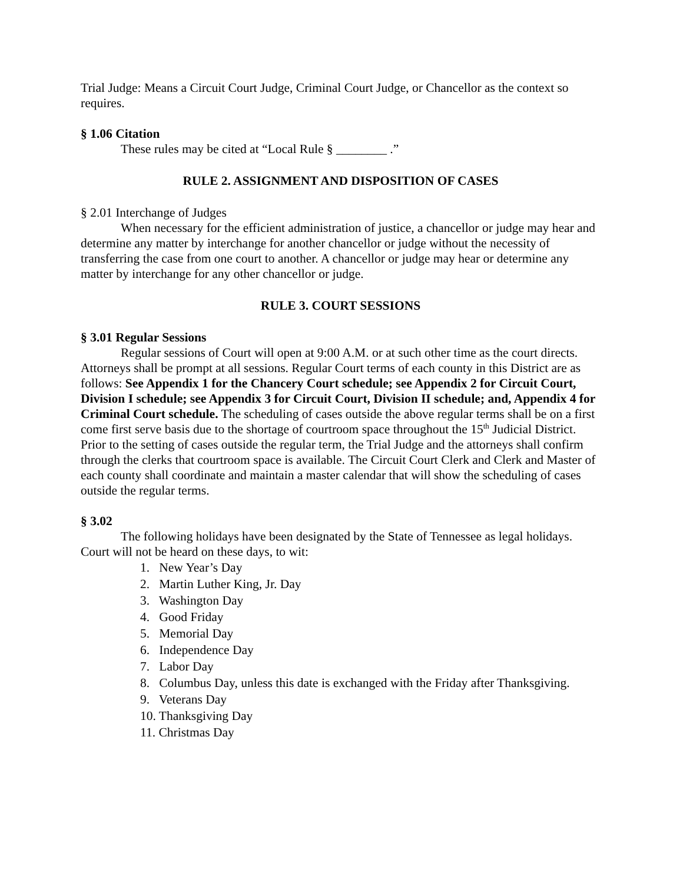Trial Judge: Means a Circuit Court Judge, Criminal Court Judge, or Chancellor as the context so requires.
§ 1.06 Citation
These rules may be cited at “Local Rule § ________ .”
RULE 2. ASSIGNMENT AND DISPOSITION OF CASES
§ 2.01 Interchange of Judges
When necessary for the efficient administration of justice, a chancellor or judge may hear and determine any matter by interchange for another chancellor or judge without the necessity of transferring the case from one court to another. A chancellor or judge may hear or determine any matter by interchange for any other chancellor or judge.
RULE 3. COURT SESSIONS
§ 3.01 Regular Sessions
Regular sessions of Court will open at 9:00 A.M. or at such other time as the court directs. Attorneys shall be prompt at all sessions. Regular Court terms of each county in this District are as follows: See Appendix 1 for the Chancery Court schedule; see Appendix 2 for Circuit Court, Division I schedule; see Appendix 3 for Circuit Court, Division II schedule; and, Appendix 4 for Criminal Court schedule. The scheduling of cases outside the above regular terms shall be on a first come first serve basis due to the shortage of courtroom space throughout the 15<sup>th</sup> Judicial District. Prior to the setting of cases outside the regular term, the Trial Judge and the attorneys shall confirm through the clerks that courtroom space is available. The Circuit Court Clerk and Clerk and Master of each county shall coordinate and maintain a master calendar that will show the scheduling of cases outside the regular terms.
§ 3.02
The following holidays have been designated by the State of Tennessee as legal holidays. Court will not be heard on these days, to wit:
1. New Year’s Day
2. Martin Luther King, Jr. Day
3. Washington Day
4. Good Friday
5. Memorial Day
6. Independence Day
7. Labor Day
8. Columbus Day, unless this date is exchanged with the Friday after Thanksgiving.
9. Veterans Day
10. Thanksgiving Day
11. Christmas Day